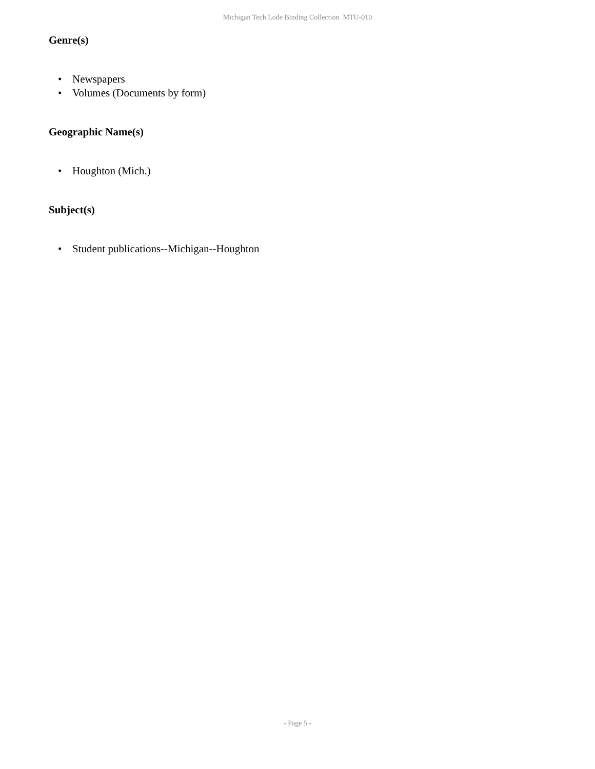Michigan Tech Lode Binding Collection MTU-010
Genre(s)
• Newspapers
• Volumes (Documents by form)
Geographic Name(s)
• Houghton (Mich.)
Subject(s)
• Student publications--Michigan--Houghton
- Page 5 -